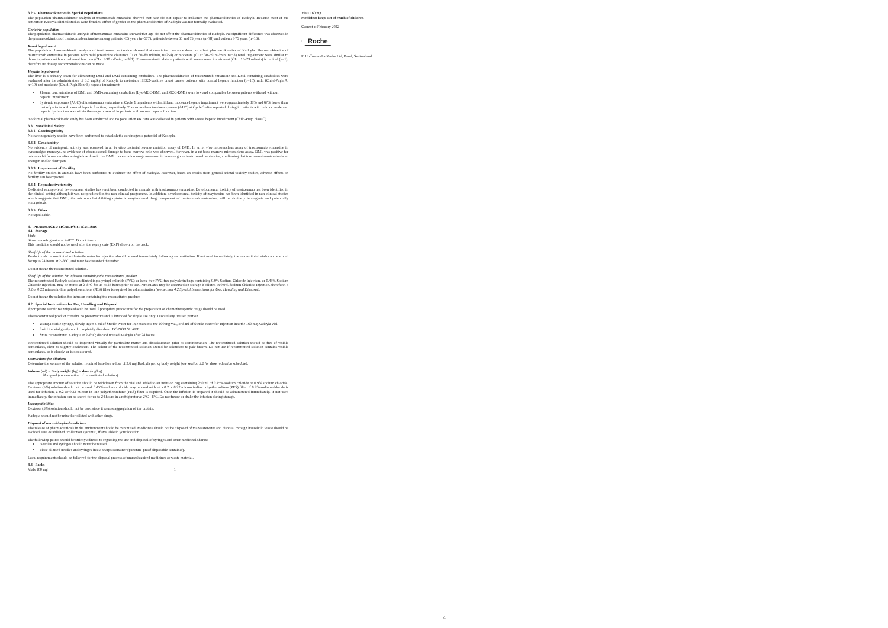3.2.5 Pharmacokinetics in Special Populations
The population pharmacokinetic analysis of trastuzumab emtansine showed that race did not appear to influence the pharmacokinetics of Kadcyla. Because most of the patients in Kadcyla clinical studies were females, effect of gender on the pharmacokinetics of Kadcyla was not formally evaluated.
Geriatric population
The population pharmacokinetic analysis of trastuzumab emtansine showed that age did not affect the pharmacokinetics of Kadcyla. No significant difference was observed in the pharmacokinetics of trastuzumab emtansine among patients <65 years (n=577), patients between 65 and 75 years (n=78) and patients >75 years (n=16).
Renal impairment
The population pharmacokinetic analysis of trastuzumab emtansine showed that creatinine clearance does not affect pharmacokinetics of Kadcyla. Pharmacokinetics of trastuzumab emtansine in patients with mild (creatinine clearance CLcr 60–89 ml/min, n=254) or moderate (CLcr 30–59 ml/min, n=53) renal impairment were similar to those in patients with normal renal function (CLcr ≥90 ml/min, n=361). Pharmacokinetic data in patients with severe renal impairment (CLcr 15–29 ml/min) is limited (n=1), therefore no dosage recommendations can be made.
Hepatic impairment
The liver is a primary organ for eliminating DM1 and DM1-containing catabolites. The pharmacokinetics of trastuzumab emtansine and DM1-containing catabolites were evaluated after the administration of 3.6 mg/kg of Kadcyla to metastatic HER2-positive breast cancer patients with normal hepatic function (n=10), mild (Child-Pugh A; n=10) and moderate (Child-Pugh B; n=8) hepatic impairment.
Plasma concentrations of DM1 and DM1-containing catabolites (Lys-MCC-DM1 and MCC-DM1) were low and comparable between patients with and without hepatic impairment.
Systemic exposures (AUC) of trastuzumab emtansine at Cycle 1 in patients with mild and moderate hepatic impairment were approximately 38% and 67% lower than that of patients with normal hepatic function, respectively. Trastuzumab emtansine exposure (AUC) at Cycle 3 after repeated dosing in patients with mild or moderate hepatic dysfunction was within the range observed in patients with normal hepatic function.
No formal pharmacokinetic study has been conducted and no population PK data was collected in patients with severe hepatic impairment (Child-Pugh class C).
3.3 Nonclinical Safety
3.3.1 Carcinogenicity
No carcinogenicity studies have been performed to establish the carcinogenic potential of Kadcyla.
3.3.2 Genotoxicity
No evidence of mutagenic activity was observed in an in vitro bacterial reverse mutation assay of DM1. In an in vivo micronucleus assay of trastuzumab emtansine in cynomolgus monkeys, no evidence of chromosomal damage to bone marrow cells was observed. However, in a rat bone marrow micronucleus assay, DM1 was positive for micronuclei formation after a single low dose in the DM1 concentration range measured in humans given trastuzumab emtansine, confirming that trastuzumab emtansine is an aneugen and/or clastogen.
3.3.3 Impairment of Fertility
No fertility studies in animals have been performed to evaluate the effect of Kadcyla. However, based on results from general animal toxicity studies, adverse effects on fertility can be expected.
3.3.4 Reproductive toxicity
Dedicated embryo-fetal development studies have not been conducted in animals with trastuzumab emtansine. Developmental toxicity of trastuzumab has been identified in the clinical setting although it was not predicted in the non-clinical programme. In addition, developmental toxicity of maytansine has been identified in non-clinical studies which suggests that DM1, the microtubule-inhibiting cytotoxic maytansinoid drug component of trastuzumab emtansine, will be similarly teratogenic and potentially embryotoxic.
3.3.5 Other
Not applicable.
4. PHARMACEUTICAL PARTICULARS
4.1 Storage
Vials
Store in a refrigerator at 2–8°C. Do not freeze.
This medicine should not be used after the expiry date (EXP) shown on the pack.
Shelf-life of the reconstituted solution
Product vials reconstituted with sterile water for injection should be used immediately following reconstitution. If not used immediately, the reconstituted vials can be stored for up to 24 hours at 2–8°C, and must be discarded thereafter.
Do not freeze the reconstituted solution.
Shelf-life of the solution for infusion containing the reconstituted product
The reconstituted Kadcyla solution diluted in polyvinyl chloride (PVC) or latex-free PVC-free polyolefin bags containing 0.9% Sodium Chloride Injection, or 0.45% Sodium Chloride Injection, may be stored at 2–8°C for up to 24 hours prior to use. Particulates may be observed on storage if diluted in 0.9% Sodium Chloride Injection, therefore, a 0.2 or 0.22 micron in-line polyethersulfone (PES) filter is required for administration (see section 4.2 Special Instructions for Use, Handling and Disposal).
Do not freeze the solution for infusion containing the reconstituted product.
4.2 Special Instructions for Use, Handling and Disposal
Appropriate aseptic technique should be used. Appropriate procedures for the preparation of chemotherapeutic drugs should be used.
The reconstituted product contains no preservative and is intended for single use only. Discard any unused portion.
Using a sterile syringe, slowly inject 5 ml of Sterile Water for Injection into the 100 mg vial, or 8 ml of Sterile Water for Injection into the 160 mg Kadcyla vial.
Swirl the vial gently until completely dissolved. DO NOT SHAKE!
Store reconstituted Kadcyla at 2–8°C; discard unused Kadcyla after 24 hours.
Reconstituted solution should be inspected visually for particulate matter and discolouration prior to administration. The reconstituted solution should be free of visible particulates, clear to slightly opalescent. The colour of the reconstituted solution should be colourless to pale brown. Do not use if reconstituted solution contains visible particulates, or is cloudy, or is discoloured.
Instructions for dilution:
Determine the volume of the solution required based on a dose of 3.6 mg Kadcyla per kg body weight (see section 2.2 for dose reduction schedule):
Volume (ml) = Body weight (kg) × dose (mg/kg)
20 mg/ml (concentration of reconstituted solution)
The appropriate amount of solution should be withdrawn from the vial and added to an infusion bag containing 250 ml of 0.45% sodium chloride or 0.9% sodium chloride. Dextrose (5%) solution should not be used. 0.45% sodium chloride may be used without a 0.2 or 0.22 micron in-line polyethersulfone (PES) filter. If 0.9% sodium chloride is used for infusion, a 0.2 or 0.22 micron in-line polyethersulfone (PES) filter is required. Once the infusion is prepared it should be administered immediately. If not used immediately, the infusion can be stored for up to 24 hours in a refrigerator at 2°C - 8°C. Do not freeze or shake the infusion during storage.
Incompatibilities
Dextrose (5%) solution should not be used since it causes aggregation of the protein.
Kadcyla should not be mixed or diluted with other drugs.
Disposal of unused/expired medicines
The release of pharmaceuticals in the environment should be minimised. Medicines should not be disposed of via wastewater and disposal through household waste should be avoided. Use established "collection systems", if available in your location.
The following points should be strictly adhered to regarding the use and disposal of syringes and other medicinal sharps:
Needles and syringes should never be reused.
Place all used needles and syringes into a sharps container (puncture-proof disposable container).
Local requirements should be followed for the disposal process of unused/expired medicines or waste material.
4.3 Packs
Vials 100 mg 1
Vials 160 mg 1
Medicine: keep out of reach of children
Current at February 2022
Roche
F. Hoffmann-La Roche Ltd, Basel, Switzerland
4